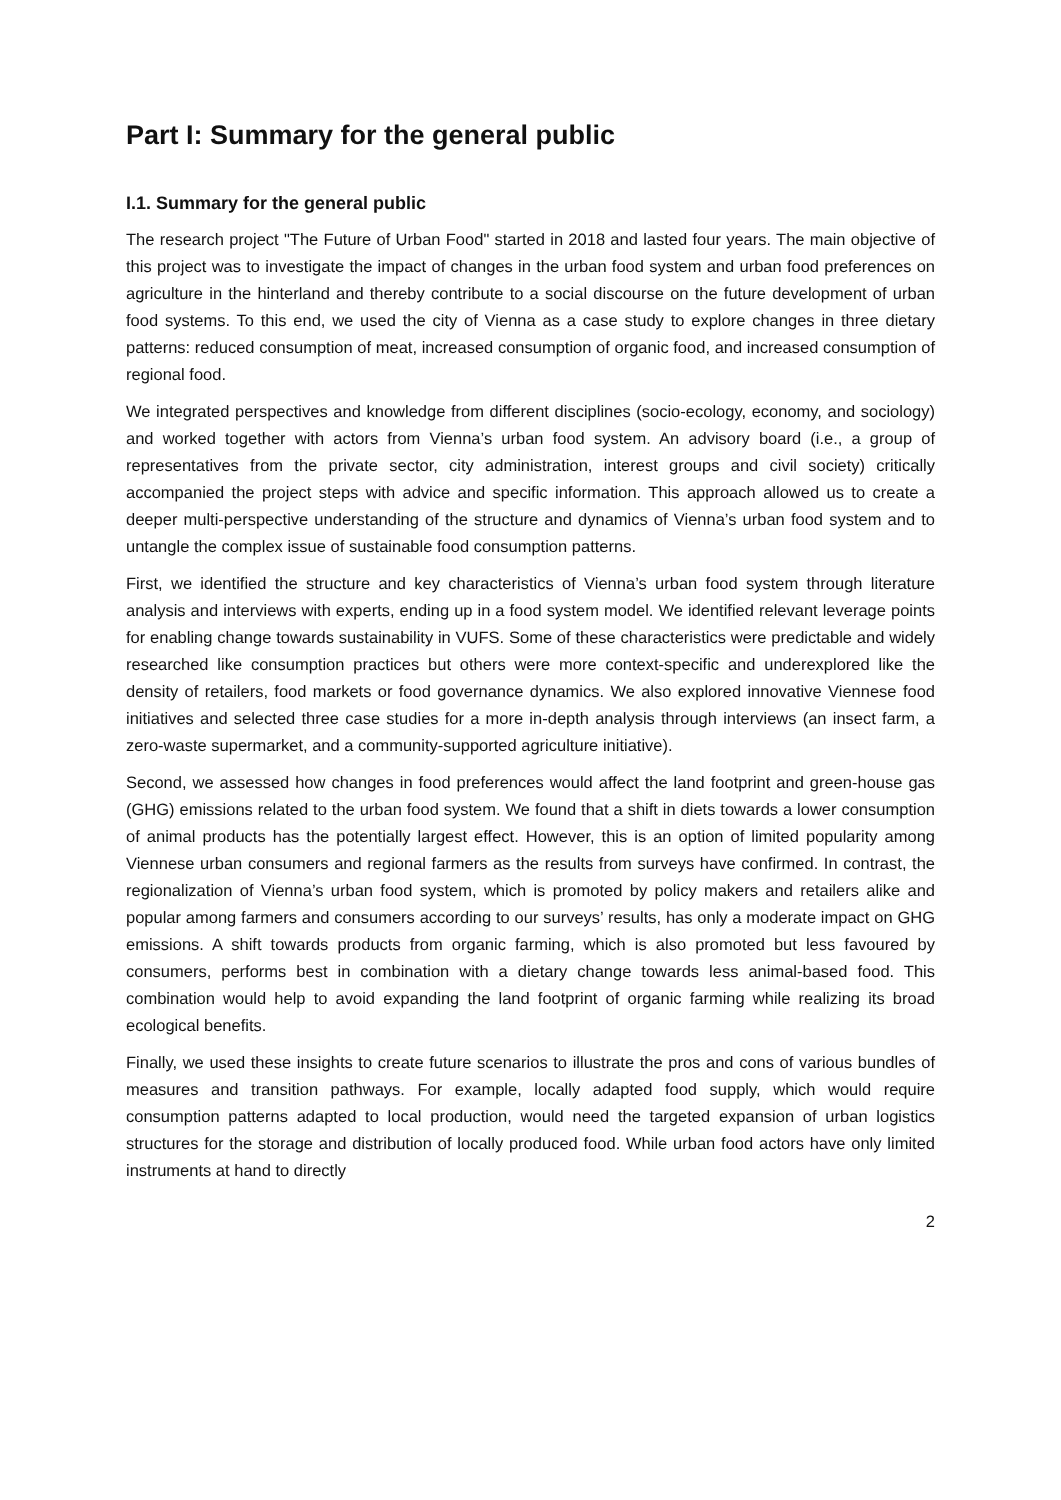Part I: Summary for the general public
I.1. Summary for the general public
The research project "The Future of Urban Food" started in 2018 and lasted four years. The main objective of this project was to investigate the impact of changes in the urban food system and urban food preferences on agriculture in the hinterland and thereby contribute to a social discourse on the future development of urban food systems. To this end, we used the city of Vienna as a case study to explore changes in three dietary patterns: reduced consumption of meat, increased consumption of organic food, and increased consumption of regional food.
We integrated perspectives and knowledge from different disciplines (socio-ecology, economy, and sociology) and worked together with actors from Vienna’s urban food system. An advisory board (i.e., a group of representatives from the private sector, city administration, interest groups and civil society) critically accompanied the project steps with advice and specific information. This approach allowed us to create a deeper multi-perspective understanding of the structure and dynamics of Vienna’s urban food system and to untangle the complex issue of sustainable food consumption patterns.
First, we identified the structure and key characteristics of Vienna’s urban food system through literature analysis and interviews with experts, ending up in a food system model. We identified relevant leverage points for enabling change towards sustainability in VUFS. Some of these characteristics were predictable and widely researched like consumption practices but others were more context-specific and underexplored like the density of retailers, food markets or food governance dynamics. We also explored innovative Viennese food initiatives and selected three case studies for a more in-depth analysis through interviews (an insect farm, a zero-waste supermarket, and a community-supported agriculture initiative).
Second, we assessed how changes in food preferences would affect the land footprint and green-house gas (GHG) emissions related to the urban food system. We found that a shift in diets towards a lower consumption of animal products has the potentially largest effect. However, this is an option of limited popularity among Viennese urban consumers and regional farmers as the results from surveys have confirmed. In contrast, the regionalization of Vienna’s urban food system, which is promoted by policy makers and retailers alike and popular among farmers and consumers according to our surveys’ results, has only a moderate impact on GHG emissions. A shift towards products from organic farming, which is also promoted but less favoured by consumers, performs best in combination with a dietary change towards less animal-based food. This combination would help to avoid expanding the land footprint of organic farming while realizing its broad ecological benefits.
Finally, we used these insights to create future scenarios to illustrate the pros and cons of various bundles of measures and transition pathways. For example, locally adapted food supply, which would require consumption patterns adapted to local production, would need the targeted expansion of urban logistics structures for the storage and distribution of locally produced food. While urban food actors have only limited instruments at hand to directly
2